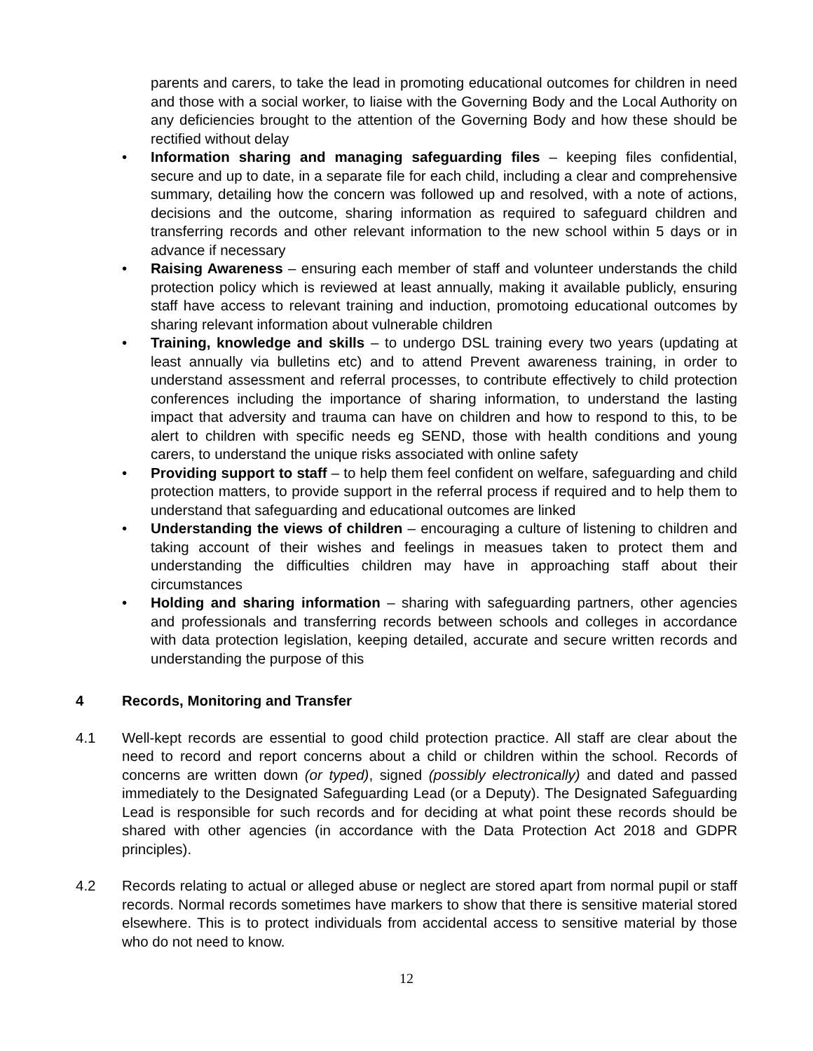parents and carers, to take the lead in promoting educational outcomes for children in need and those with a social worker, to liaise with the Governing Body and the Local Authority on any deficiencies brought to the attention of the Governing Body and how these should be rectified without delay
• Information sharing and managing safeguarding files – keeping files confidential, secure and up to date, in a separate file for each child, including a clear and comprehensive summary, detailing how the concern was followed up and resolved, with a note of actions, decisions and the outcome, sharing information as required to safeguard children and transferring records and other relevant information to the new school within 5 days or in advance if necessary
• Raising Awareness – ensuring each member of staff and volunteer understands the child protection policy which is reviewed at least annually, making it available publicly, ensuring staff have access to relevant training and induction, promotoing educational outcomes by sharing relevant information about vulnerable children
• Training, knowledge and skills – to undergo DSL training every two years (updating at least annually via bulletins etc) and to attend Prevent awareness training, in order to understand assessment and referral processes, to contribute effectively to child protection conferences including the importance of sharing information, to understand the lasting impact that adversity and trauma can have on children and how to respond to this, to be alert to children with specific needs eg SEND, those with health conditions and young carers, to understand the unique risks associated with online safety
• Providing support to staff – to help them feel confident on welfare, safeguarding and child protection matters, to provide support in the referral process if required and to help them to understand that safeguarding and educational outcomes are linked
• Understanding the views of children – encouraging a culture of listening to children and taking account of their wishes and feelings in measues taken to protect them and understanding the difficulties children may have in approaching staff about their circumstances
• Holding and sharing information – sharing with safeguarding partners, other agencies and professionals and transferring records between schools and colleges in accordance with data protection legislation, keeping detailed, accurate and secure written records and understanding the purpose of this
4 Records, Monitoring and Transfer
4.1 Well-kept records are essential to good child protection practice. All staff are clear about the need to record and report concerns about a child or children within the school. Records of concerns are written down (or typed), signed (possibly electronically) and dated and passed immediately to the Designated Safeguarding Lead (or a Deputy). The Designated Safeguarding Lead is responsible for such records and for deciding at what point these records should be shared with other agencies (in accordance with the Data Protection Act 2018 and GDPR principles).
4.2 Records relating to actual or alleged abuse or neglect are stored apart from normal pupil or staff records. Normal records sometimes have markers to show that there is sensitive material stored elsewhere. This is to protect individuals from accidental access to sensitive material by those who do not need to know.
12